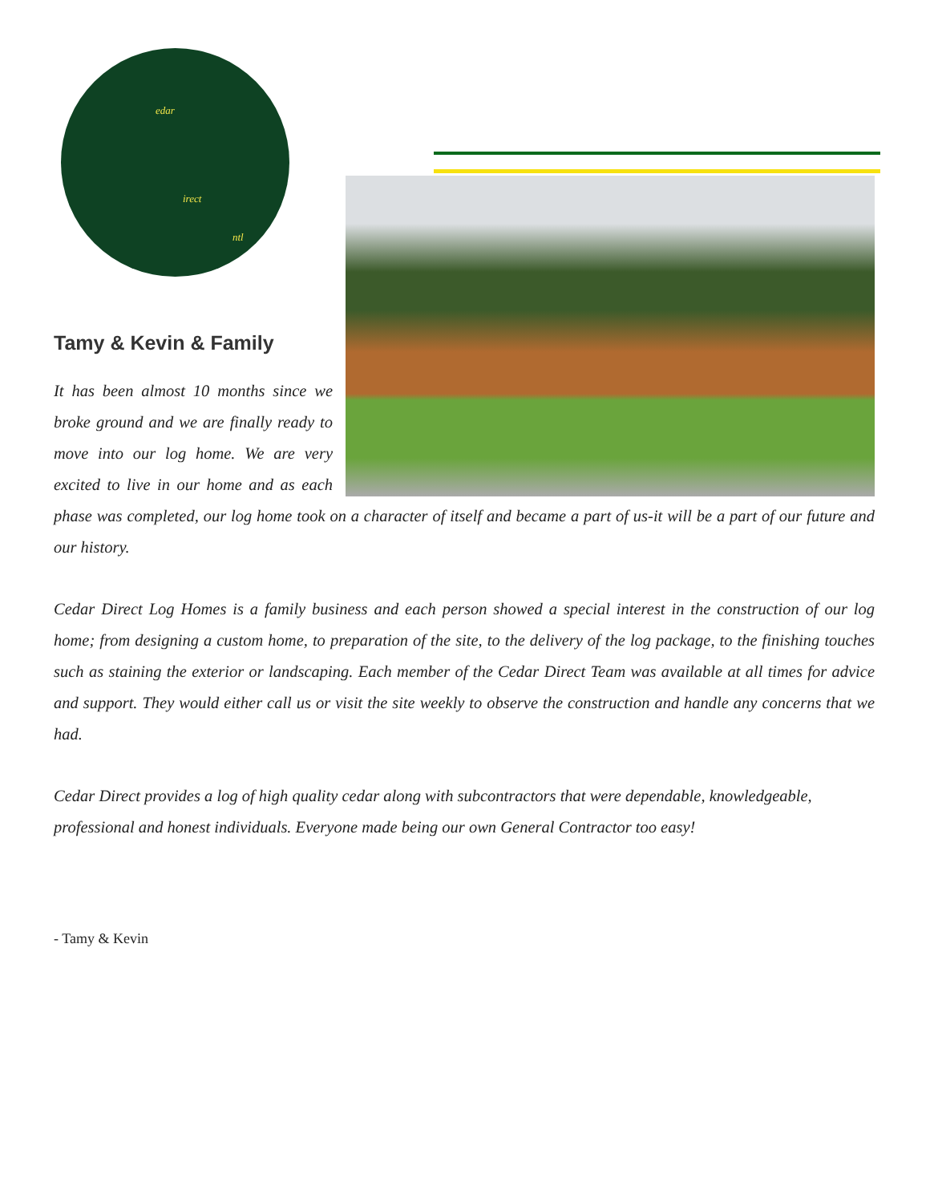edar
irect
ntl
Tamy & Kevin & Family
It has been almost 10 months since we broke ground and we are finally ready to move into our log home. We are very excited to live in our home and as each phase was completed, our log home took on a character of itself and became a part of us-it will be a part of our future and our history.
Cedar Direct Log Homes is a family business and each person showed a special interest in the construction of our log home; from designing a custom home, to preparation of the site, to the delivery of the log package, to the finishing touches such as staining the exterior or landscaping. Each member of the Cedar Direct Team was available at all times for advice and support. They would either call us or visit the site weekly to observe the construction and handle any concerns that we had.
Cedar Direct provides a log of high quality cedar along with subcontractors that were dependable, knowledgeable, professional and honest individuals. Everyone made being our own General Contractor too easy!
- Tamy & Kevin